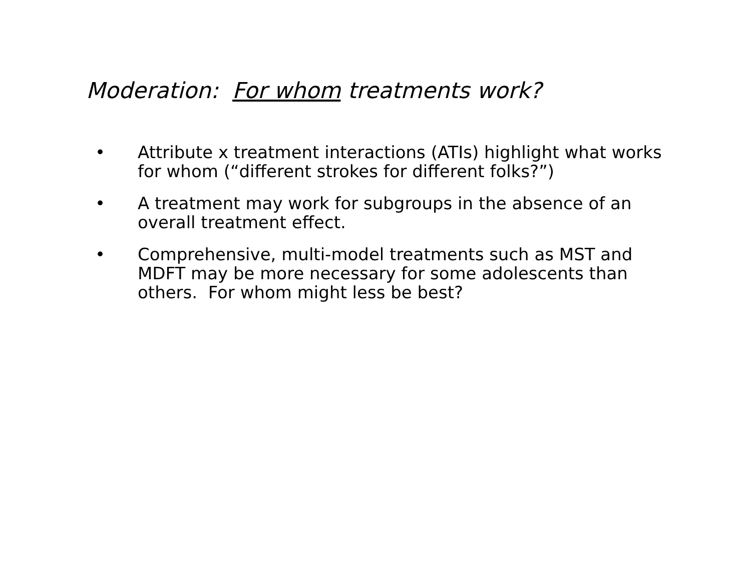Moderation: For whom treatments work?
• Attribute x treatment interactions (ATIs) highlight what works for whom (“different strokes for different folks?”)
• A treatment may work for subgroups in the absence of an overall treatment effect.
• Comprehensive, multi-model treatments such as MST and MDFT may be more necessary for some adolescents than others. For whom might less be best?